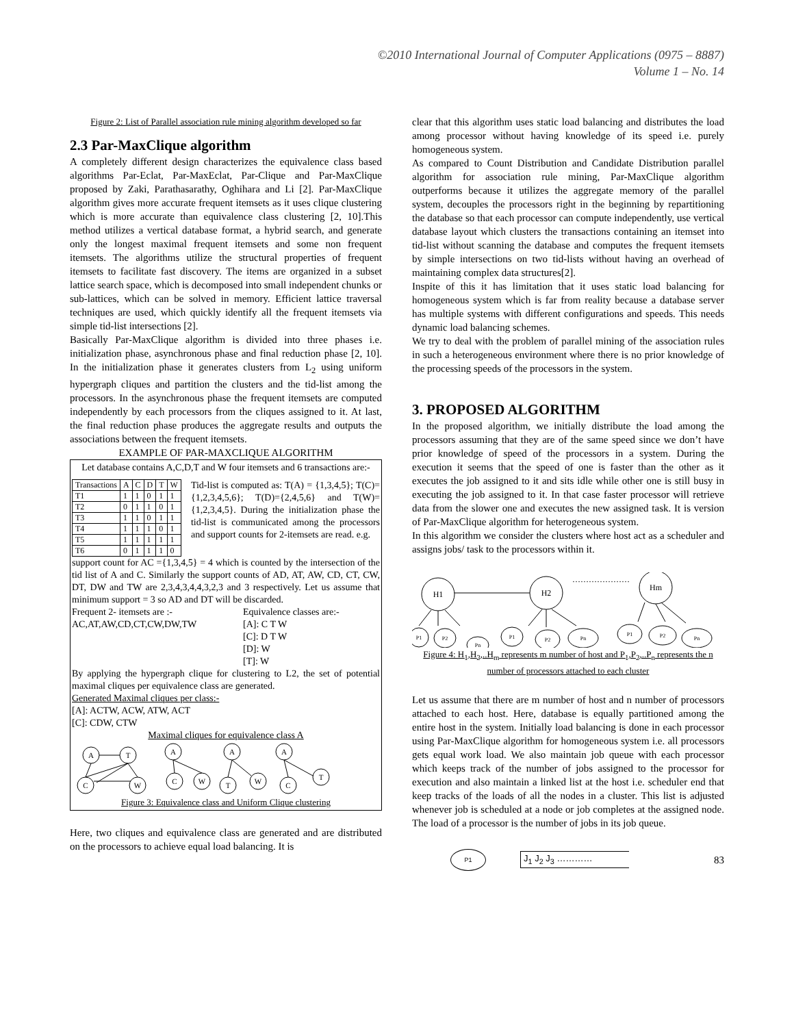©2010 International Journal of Computer Applications (0975 – 8887)
Volume 1 – No. 14
Figure 2: List of Parallel association rule mining algorithm developed so far
2.3 Par-MaxClique algorithm
A completely different design characterizes the equivalence class based algorithms Par-Eclat, Par-MaxEclat, Par-Clique and Par-MaxClique proposed by Zaki, Parathasarathy, Oghihara and Li [2]. Par-MaxClique algorithm gives more accurate frequent itemsets as it uses clique clustering which is more accurate than equivalence class clustering [2, 10].This method utilizes a vertical database format, a hybrid search, and generate only the longest maximal frequent itemsets and some non frequent itemsets. The algorithms utilize the structural properties of frequent itemsets to facilitate fast discovery. The items are organized in a subset lattice search space, which is decomposed into small independent chunks or sub-lattices, which can be solved in memory. Efficient lattice traversal techniques are used, which quickly identify all the frequent itemsets via simple tid-list intersections [2].
Basically Par-MaxClique algorithm is divided into three phases i.e. initialization phase, asynchronous phase and final reduction phase [2, 10]. In the initialization phase it generates clusters from L<sub>2</sub> using uniform hypergraph cliques and partition the clusters and the tid-list among the processors. In the asynchronous phase the frequent itemsets are computed independently by each processors from the cliques assigned to it. At last, the final reduction phase produces the aggregate results and outputs the associations between the frequent itemsets.
EXAMPLE OF PAR-MAXCLIQUE ALGORITHM
Let database contains A,C,D,T and W four itemsets and 6 transactions are:-
| Transactions | A | C | D | T | W |
| T1 | 1 | 1 | 0 | 1 | 1 |
| T2 | 0 | 1 | 1 | 0 | 1 |
| T3 | 1 | 1 | 0 | 1 | 1 |
| T4 | 1 | 1 | 1 | 0 | 1 |
| T5 | 1 | 1 | 1 | 1 | 1 |
| T6 | 0 | 1 | 1 | 1 | 0 |
Tid-list is computed as: T(A) = {1,3,4,5}; T(C)={1,2,3,4,5,6}; T(D)={2,4,5,6} and T(W)={1,2,3,4,5}. During the initialization phase the tid-list is communicated among the processors and support counts for 2-itemsets are read. e.g.
support count for AC ={1,3,4,5} = 4 which is counted by the intersection of the tid list of A and C. Similarly the support counts of AD, AT, AW, CD, CT, CW, DT, DW and TW are 2,3,4,3,4,4,3,2,3 and 3 respectively. Let us assume that minimum support = 3 so AD and DT will be discarded.
Frequent 2- itemsets are :-
AC,AT,AW,CD,CT,CW,DW,TW
Equivalence classes are:-
[A]: C T W
[C]: D T W
[D]: W
[T]: W
By applying the hypergraph clique for clustering to L2, the set of potential maximal cliques per equivalence class are generated.
Generated Maximal cliques per class:-
[A]: ACTW, ACW, ATW, ACT
[C]: CDW, CTW
Maximal cliques for equivalence class A
A
T
C
W
A
C
W
A
T
W
A
C
T
Figure 3: Equivalence class and Uniform Clique clustering
Here, two cliques and equivalence class are generated and are distributed on the processors to achieve equal load balancing. It is
clear that this algorithm uses static load balancing and distributes the load among processor without having knowledge of its speed i.e. purely homogeneous system.
As compared to Count Distribution and Candidate Distribution parallel algorithm for association rule mining, Par-MaxClique algorithm outperforms because it utilizes the aggregate memory of the parallel system, decouples the processors right in the beginning by repartitioning the database so that each processor can compute independently, use vertical database layout which clusters the transactions containing an itemset into tid-list without scanning the database and computes the frequent itemsets by simple intersections on two tid-lists without having an overhead of maintaining complex data structures[2].
Inspite of this it has limitation that it uses static load balancing for homogeneous system which is far from reality because a database server has multiple systems with different configurations and speeds. This needs dynamic load balancing schemes.
We try to deal with the problem of parallel mining of the association rules in such a heterogeneous environment where there is no prior knowledge of the processing speeds of the processors in the system.
3. PROPOSED ALGORITHM
In the proposed algorithm, we initially distribute the load among the processors assuming that they are of the same speed since we don’t have prior knowledge of speed of the processors in a system. During the execution it seems that the speed of one is faster than the other as it executes the job assigned to it and sits idle while other one is still busy in executing the job assigned to it. In that case faster processor will retrieve data from the slower one and executes the new assigned task. It is version of Par-MaxClique algorithm for heterogeneous system.
In this algorithm we consider the clusters where host act as a scheduler and assigns jobs/ task to the processors within it.
H1
H2
Hm
…………………
P1
P2
Pn
P1
P2
Pn
P1
P2
Pn
Figure 4: H<sub>1</sub>,H<sub>2</sub>,..H<sub>m</sub> represents m number of host and P<sub>1</sub>,P<sub>2</sub>,..P<sub>n</sub> represents the n number of processors attached to each cluster
Let us assume that there are m number of host and n number of processors attached to each host. Here, database is equally partitioned among the entire host in the system. Initially load balancing is done in each processor using Par-MaxClique algorithm for homogeneous system i.e. all processors gets equal work load. We also maintain job queue with each processor which keeps track of the number of jobs assigned to the processor for execution and also maintain a linked list at the host i.e. scheduler end that keep tracks of the loads of all the nodes in a cluster. This list is adjusted whenever job is scheduled at a node or job completes at the assigned node. The load of a processor is the number of jobs in its job queue.
P1
J<sub>1</sub> J<sub>2</sub> J<sub>3</sub> …………
83